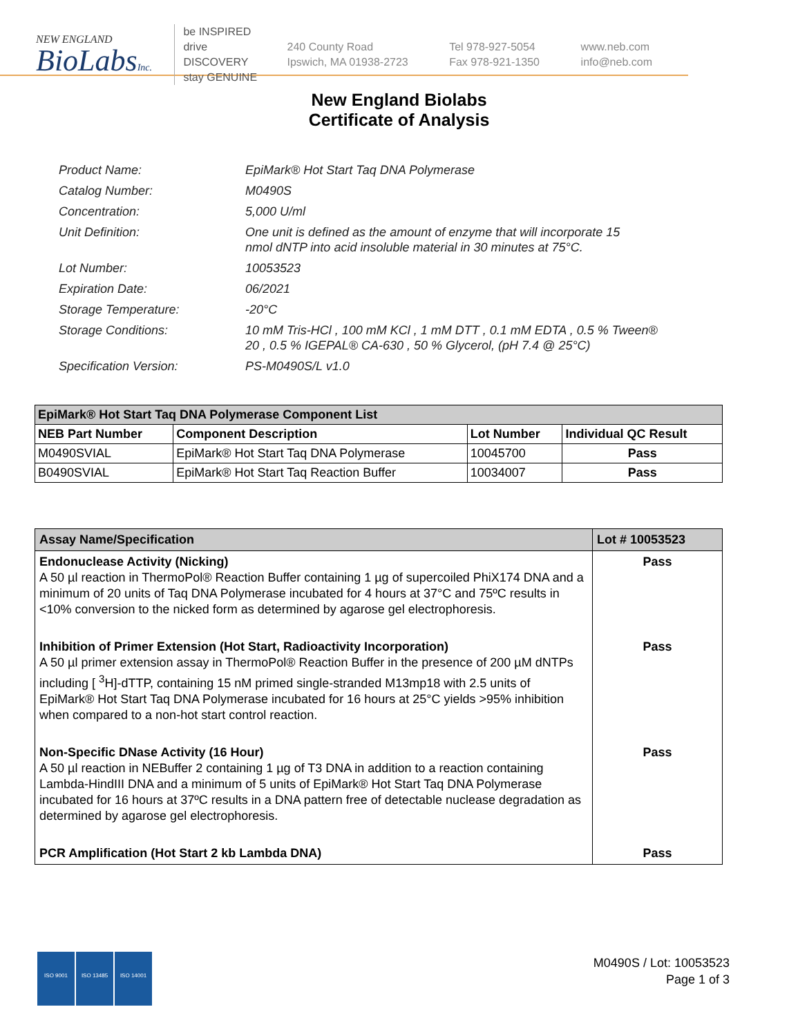NEW ENGLAND
BioLabsInc.
be INSPIRED
drive DISCOVERY
stay GENUINE
240 County Road
Ipswich, MA 01938-2723
Tel 978-927-5054
Fax 978-921-1350
www.neb.com
info@neb.com
New England Biolabs
Certificate of Analysis
| Product Name: | EpiMark® Hot Start Taq DNA Polymerase |
| Catalog Number: | M0490S |
| Concentration: | 5,000 U/ml |
| Unit Definition: | One unit is defined as the amount of enzyme that will incorporate 15 nmol dNTP into acid insoluble material in 30 minutes at 75°C. |
| Lot Number: | 10053523 |
| Expiration Date: | 06/2021 |
| Storage Temperature: | -20°C |
| Storage Conditions: | 10 mM Tris-HCl , 100 mM KCl , 1 mM DTT , 0.1 mM EDTA , 0.5 % Tween® 20 , 0.5 % IGEPAL® CA-630 , 50 % Glycerol, (pH 7.4 @ 25°C) |
| Specification Version: | PS-M0490S/L v1.0 |
| EpiMark® Hot Start Taq DNA Polymerase Component List | | | |
| --- | --- | --- | --- |
| NEB Part Number | Component Description | Lot Number | Individual QC Result |
| M0490SVIAL | EpiMark® Hot Start Taq DNA Polymerase | 10045700 | Pass |
| B0490SVIAL | EpiMark® Hot Start Taq Reaction Buffer | 10034007 | Pass |
| Assay Name/Specification | Lot # 10053523 |
| --- | --- |
| Endonuclease Activity (Nicking) A 50 µl reaction in ThermoPol® Reaction Buffer containing 1 µg of supercoiled PhiX174 DNA and a minimum of 20 units of Taq DNA Polymerase incubated for 4 hours at 37°C and 75ºC results in <10% conversion to the nicked form as determined by agarose gel electrophoresis. | Pass |
| Inhibition of Primer Extension (Hot Start, Radioactivity Incorporation) A 50 µl primer extension assay in ThermoPol® Reaction Buffer in the presence of 200 µM dNTPs including [ <sup>3</sup>H]-dTTP, containing 15 nM primed single-stranded M13mp18 with 2.5 units of EpiMark® Hot Start Taq DNA Polymerase incubated for 16 hours at 25°C yields >95% inhibition when compared to a non-hot start control reaction. | Pass |
| Non-Specific DNase Activity (16 Hour) A 50 µl reaction in NEBuffer 2 containing 1 µg of T3 DNA in addition to a reaction containing Lambda-HindIII DNA and a minimum of 5 units of EpiMark® Hot Start Taq DNA Polymerase incubated for 16 hours at 37ºC results in a DNA pattern free of detectable nuclease degradation as determined by agarose gel electrophoresis. | Pass |
| PCR Amplification (Hot Start 2 kb Lambda DNA) | Pass |
ISO 9001 ISO 13485 ISO 14001
M0490S / Lot: 10053523
Page 1 of 3